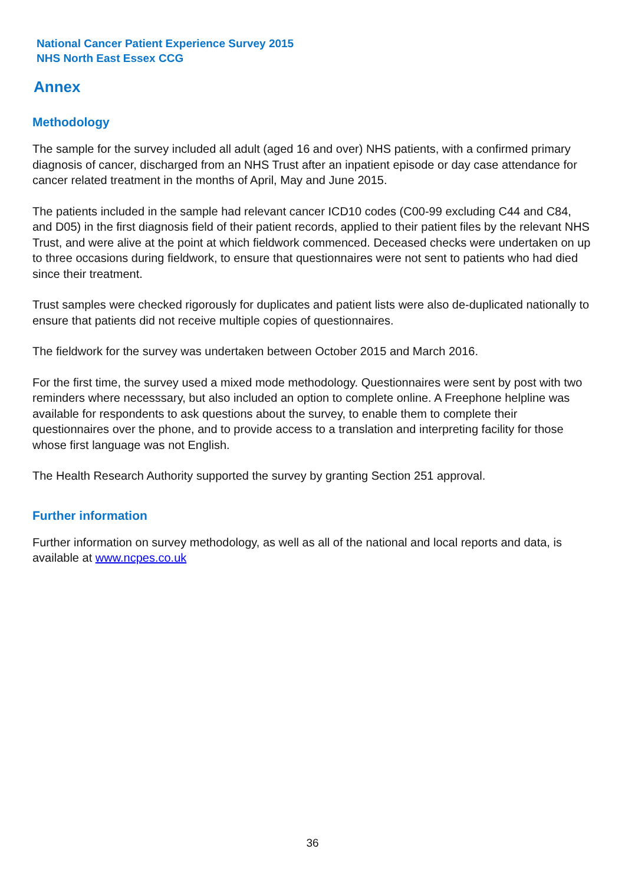National Cancer Patient Experience Survey 2015
NHS North East Essex CCG
Annex
Methodology
The sample for the survey included all adult (aged 16 and over) NHS patients, with a confirmed primary diagnosis of cancer, discharged from an NHS Trust after an inpatient episode or day case attendance for cancer related treatment in the months of April, May and June 2015.
The patients included in the sample had relevant cancer ICD10 codes (C00-99 excluding C44 and C84, and D05) in the first diagnosis field of their patient records, applied to their patient files by the relevant NHS Trust, and were alive at the point at which fieldwork commenced. Deceased checks were undertaken on up to three occasions during fieldwork, to ensure that questionnaires were not sent to patients who had died since their treatment.
Trust samples were checked rigorously for duplicates and patient lists were also de-duplicated nationally to ensure that patients did not receive multiple copies of questionnaires.
The fieldwork for the survey was undertaken between October 2015 and March 2016.
For the first time, the survey used a mixed mode methodology. Questionnaires were sent by post with two reminders where necesssary, but also included an option to complete online. A Freephone helpline was available for respondents to ask questions about the survey, to enable them to complete their questionnaires over the phone, and to provide access to a translation and interpreting facility for those whose first language was not English.
The Health Research Authority supported the survey by granting Section 251 approval.
Further information
Further information on survey methodology, as well as all of the national and local reports and data, is available at www.ncpes.co.uk
36